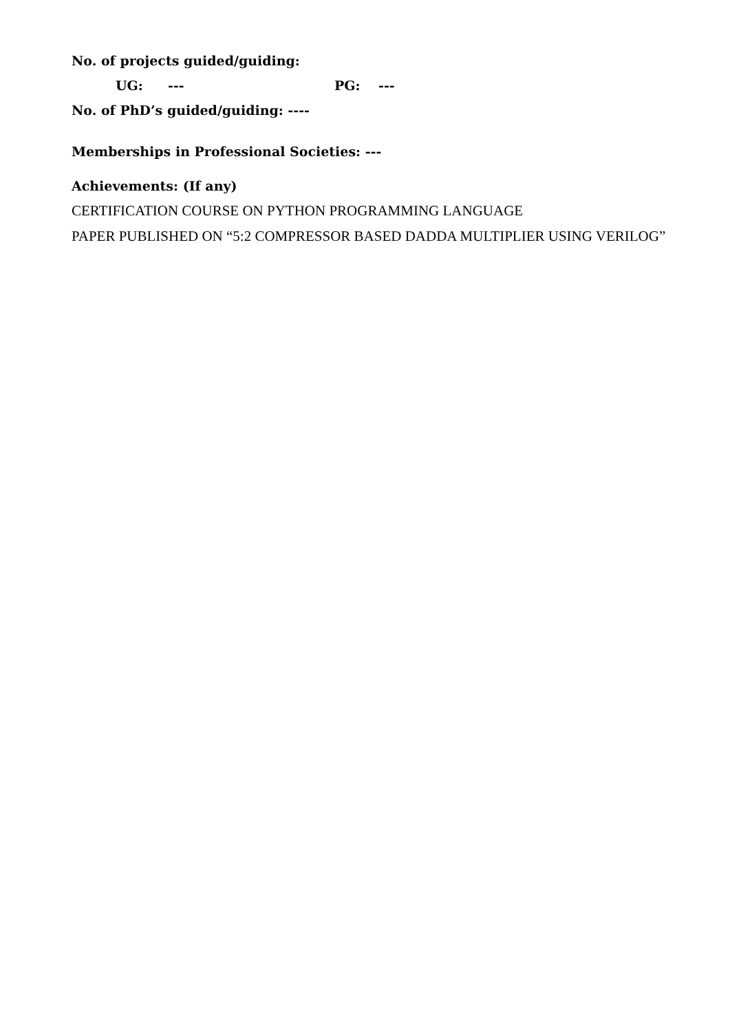No. of projects guided/guiding:
UG: --- PG: ---
No. of PhD’s guided/guiding: ----
Memberships in Professional Societies: ---
Achievements: (If any)
CERTIFICATION COURSE ON PYTHON PROGRAMMING LANGUAGE
PAPER PUBLISHED ON “5:2 COMPRESSOR BASED DADDA MULTIPLIER USING VERILOG”